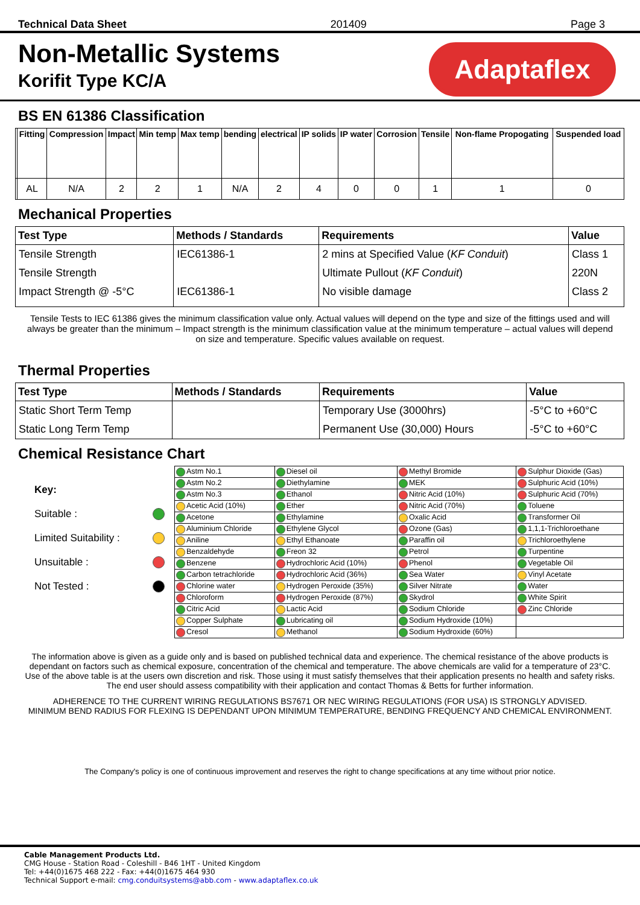Technical Data Sheet 201409 Page 3
Adaptaflex
Non-Metallic Systems
Korifit Type KC/A
BS EN 61386 Classification
| | Fitting | Compression | Impact | Min temp | Max temp | bending | electrical | IP solids | IP water | Corrosion | Tensile | Non-flame Propogating | Suspended load |
| --- | --- | --- | --- | --- | --- | --- | --- | --- | --- | --- | --- | --- | --- |
| | AL | N/A | 2 | 2 | 1 | N/A | 2 | 4 | 0 | 0 | 1 | 1 | 0 |
Mechanical Properties
| Test Type | Methods / Standards | Requirements | Value |
| --- | --- | --- | --- |
| Tensile Strength | IEC61386-1 | 2 mins at Specified Value ( KF Conduit ) | Class 1 |
| Tensile Strength | | Ultimate Pullout ( KF Conduit ) | 220N |
| Impact Strength @ -5°C | IEC61386-1 | No visible damage | Class 2 |
Tensile Tests to IEC 61386 gives the minimum classification value only. Actual values will depend on the type and size of the fittings used and will always be greater than the minimum – Impact strength is the minimum classification value at the minimum temperature – actual values will depend on size and temperature. Specific values available on request.
Thermal Properties
| Test Type | Methods / Standards | Requirements | Value |
| --- | --- | --- | --- |
| Static Short Term Temp | | Temporary Use (3000hrs) | -5°C to +60°C |
| Static Long Term Temp | | Permanent Use (30,000) Hours | -5°C to +60°C |
Chemical Resistance Chart
Key:
Suitable :
Limited Suitability :
Unsuitable :
Not Tested :
| Astm No.1 | Diesel oil | Methyl Bromide | Sulphur Dioxide (Gas) |
| Astm No.2 | Diethylamine | MEK | Sulphuric Acid (10%) |
| Astm No.3 | Ethanol | Nitric Acid (10%) | Sulphuric Acid (70%) |
| Acetic Acid (10%) | Ether | Nitric Acid (70%) | Toluene |
| Acetone | Ethylamine | Oxalic Acid | Transformer Oil |
| Aluminium Chloride | Ethylene Glycol | Ozone (Gas) | 1,1,1-Trichloroethane |
| Aniline | Ethyl Ethanoate | Paraffin oil | Trichloroethylene |
| Benzaldehyde | Freon 32 | Petrol | Turpentine |
| Benzene | Hydrochloric Acid (10%) | Phenol | Vegetable Oil |
| Carbon tetrachloride | Hydrochloric Acid (36%) | Sea Water | Vinyl Acetate |
| Chlorine water | Hydrogen Peroxide (35%) | Silver Nitrate | Water |
| Chloroform | Hydrogen Peroxide (87%) | Skydrol | White Spirit |
| Citric Acid | Lactic Acid | Sodium Chloride | Zinc Chloride |
| Copper Sulphate | Lubricating oil | Sodium Hydroxide (10%) | |
| Cresol | Methanol | Sodium Hydroxide (60%) | |
The information above is given as a guide only and is based on published technical data and experience. The chemical resistance of the above products is dependant on factors such as chemical exposure, concentration of the chemical and temperature. The above chemicals are valid for a temperature of 23°C. Use of the above table is at the users own discretion and risk. Those using it must satisfy themselves that their application presents no health and safety risks. The end user should assess compatibility with their application and contact Thomas & Betts for further information.
ADHERENCE TO THE CURRENT WIRING REGULATIONS BS7671 OR NEC WIRING REGULATIONS (FOR USA) IS STRONGLY ADVISED.
MINIMUM BEND RADIUS FOR FLEXING IS DEPENDANT UPON MINIMUM TEMPERATURE, BENDING FREQUENCY AND CHEMICAL ENVIRONMENT.
The Company's policy is one of continuous improvement and reserves the right to change specifications at any time without prior notice.
Cable Management Products Ltd.
CMG House - Station Road - Coleshill - B46 1HT - United Kingdom
Tel: +44(0)1675 468 222 - Fax: +44(0)1675 464 930
Technical Support e-mail: cmg.conduitsystems@abb.com - www.adaptaflex.co.uk